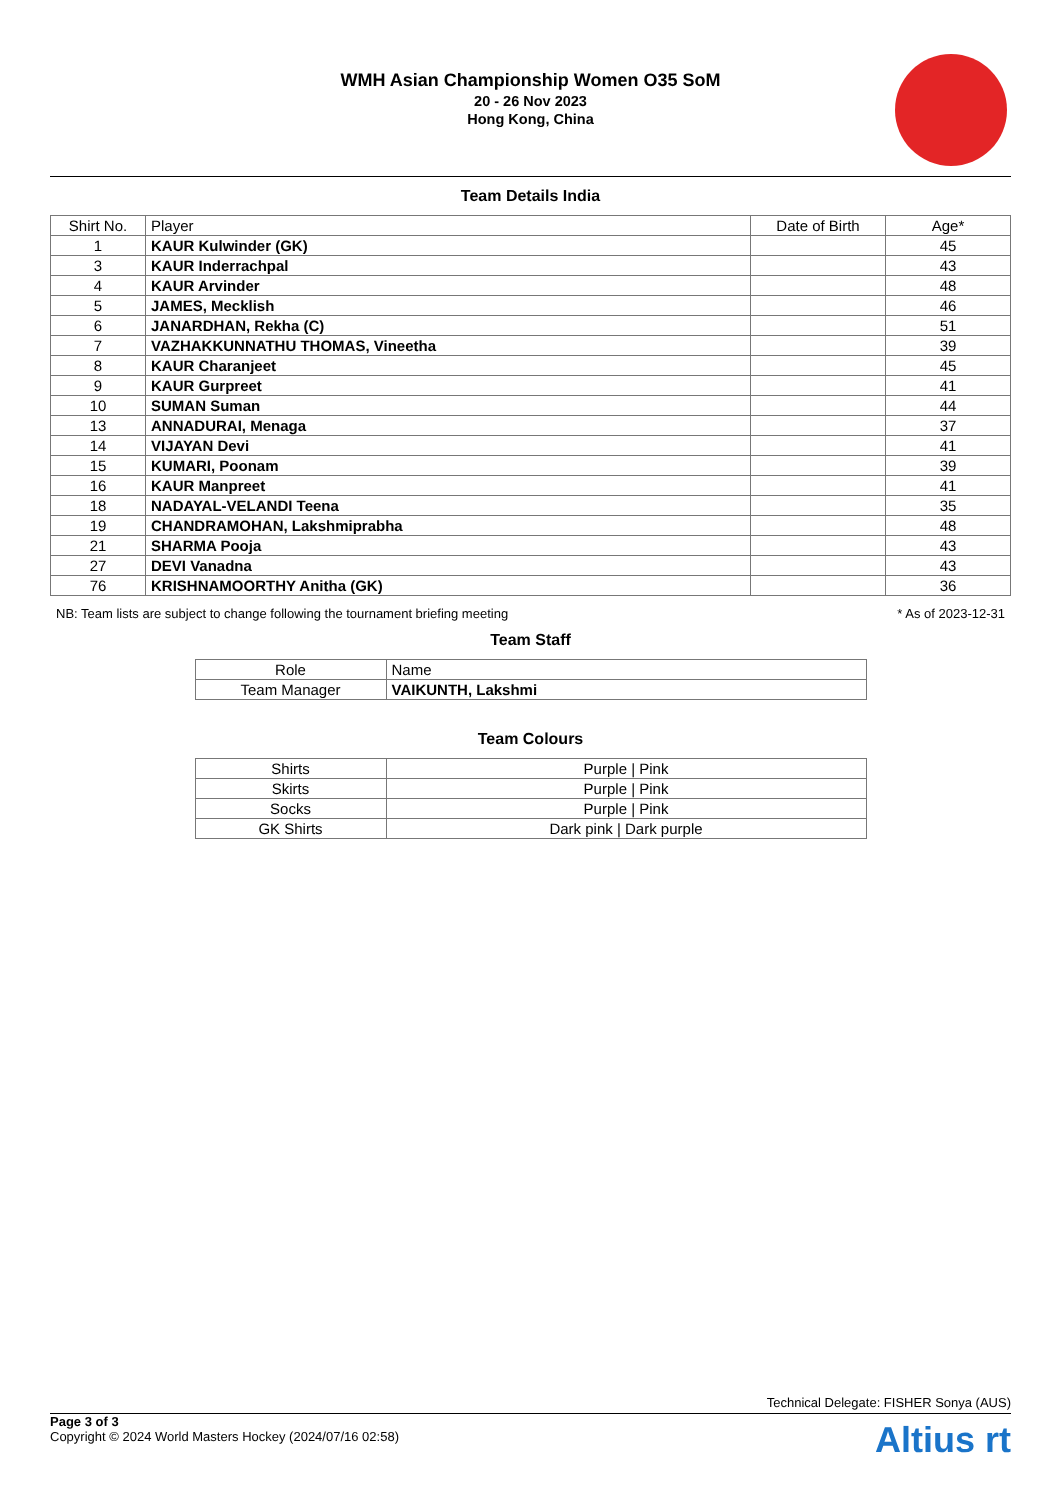WMH Asian Championship Women O35 SoM
20 - 26 Nov 2023
Hong Kong, China
Team Details India
| Shirt No. | Player | Date of Birth | Age* |
| --- | --- | --- | --- |
| 1 | KAUR Kulwinder (GK) | | 45 |
| 3 | KAUR Inderrachpal | | 43 |
| 4 | KAUR Arvinder | | 48 |
| 5 | JAMES, Mecklish | | 46 |
| 6 | JANARDHAN, Rekha (C) | | 51 |
| 7 | VAZHAKKUNNATHU THOMAS, Vineetha | | 39 |
| 8 | KAUR Charanjeet | | 45 |
| 9 | KAUR Gurpreet | | 41 |
| 10 | SUMAN Suman | | 44 |
| 13 | ANNADURAI, Menaga | | 37 |
| 14 | VIJAYAN Devi | | 41 |
| 15 | KUMARI, Poonam | | 39 |
| 16 | KAUR Manpreet | | 41 |
| 18 | NADAYAL-VELANDI Teena | | 35 |
| 19 | CHANDRAMOHAN, Lakshmiprabha | | 48 |
| 21 | SHARMA Pooja | | 43 |
| 27 | DEVI Vanadna | | 43 |
| 76 | KRISHNAMOORTHY Anitha (GK) | | 36 |
NB: Team lists are subject to change following the tournament briefing meeting * As of 2023-12-31
Team Staff
| Role | Name |
| --- | --- |
| Team Manager | VAIKUNTH, Lakshmi |
Team Colours
| Shirts | Purple / Pink |
| Skirts | Purple / Pink |
| Socks | Purple / Pink |
| GK Shirts | Dark pink / Dark purple |
Technical Delegate: FISHER Sonya (AUS)
Page 3 of 3
Copyright © 2024 World Masters Hockey (2024/07/16 02:58)
Altius rt